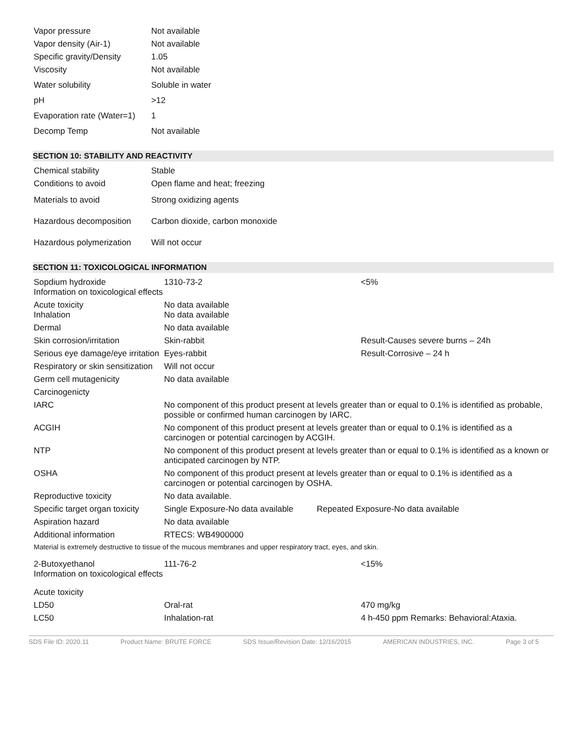| Vapor pressure | Not available |
| Vapor density (Air-1) | Not available |
| Specific gravity/Density | 1.05 |
| Viscosity | Not available |
| Water solubility | Soluble in water |
| pH | >12 |
| Evaporation rate (Water=1) | 1 |
| Decomp Temp | Not available |
SECTION 10: STABILITY AND REACTIVITY
| Chemical stability | Stable |
| Conditions to avoid | Open flame and heat; freezing |
| Materials to avoid | Strong oxidizing agents |
| Hazardous decomposition | Carbon dioxide, carbon monoxide |
| Hazardous polymerization | Will not occur |
SECTION 11: TOXICOLOGICAL INFORMATION
| Sopdium hydroxide Information on toxicological effects | 1310-73-2 | <5% |
| Acute toxicity Inhalation | No data available No data available | |
| Dermal | No data available | |
| Skin corrosion/irritation | Skin-rabbit | Result-Causes severe burns – 24h |
| Serious eye damage/eye irritation | Eyes-rabbit | Result-Corrosive – 24 h |
| Respiratory or skin sensitization | Will not occur | |
| Germ cell mutagenicity | No data available | |
| Carcinogenicty | | |
| IARC | No component of this product present at levels greater than or equal to 0.1% is identified as probable, possible or confirmed human carcinogen by IARC. | |
| ACGIH | No component of this product present at levels greater than or equal to 0.1% is identified as a carcinogen or potential carcinogen by ACGIH. | |
| NTP | No component of this product present at levels greater than or equal to 0.1% is identified as a known or anticipated carcinogen by NTP. | |
| OSHA | No component of this product present at levels greater than or equal to 0.1% is identified as a carcinogen or potential carcinogen by OSHA. | |
| Reproductive toxicity | No data available. | |
| Specific target organ toxicity | Single Exposure-No data available Repeated Exposure-No data available | |
| Aspiration hazard | No data available | |
| Additional information | RTECS: WB4900000 | |
| Material is extremely destructive to tissue of the mucous membranes and upper respiratory tract, eyes, and skin. | | |
| 2-Butoxyethanol Information on toxicological effects | 111-76-2 | <15% |
| Acute toxicity | | |
| LD50 | Oral-rat | 470 mg/kg |
| LC50 | Inhalation-rat | 4 h-450 ppm Remarks: Behavioral:Ataxia. |
SDS File ID: 2020.11 Product Name: BRUTE FORCE SDS Issue/Revision Date: 12/16/2015 AMERICAN INDUSTRIES, INC. Page 3 of 5